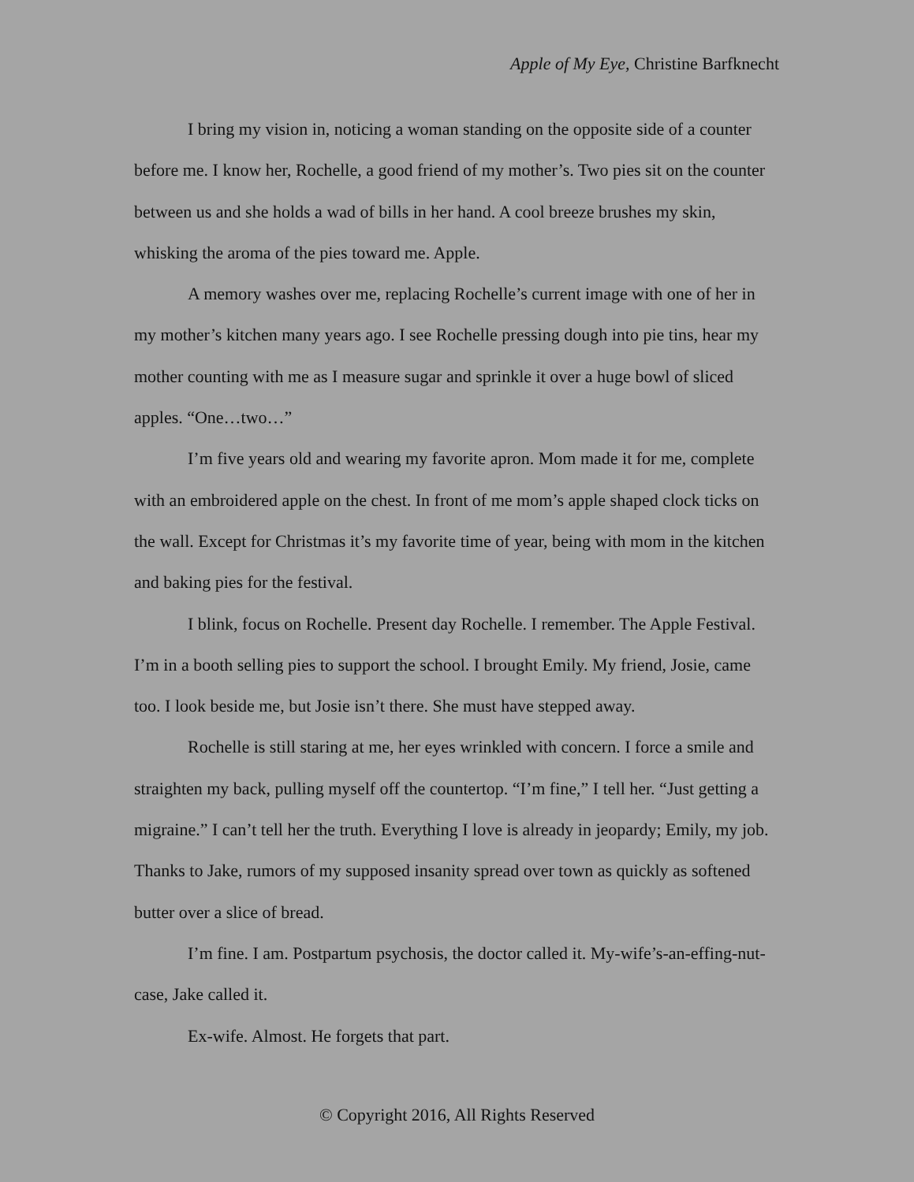Apple of My Eye, Christine Barfknecht
I bring my vision in, noticing a woman standing on the opposite side of a counter before me. I know her, Rochelle, a good friend of my mother’s. Two pies sit on the counter between us and she holds a wad of bills in her hand. A cool breeze brushes my skin, whisking the aroma of the pies toward me. Apple.
A memory washes over me, replacing Rochelle’s current image with one of her in my mother’s kitchen many years ago. I see Rochelle pressing dough into pie tins, hear my mother counting with me as I measure sugar and sprinkle it over a huge bowl of sliced apples. “One…two…”
I’m five years old and wearing my favorite apron. Mom made it for me, complete with an embroidered apple on the chest. In front of me mom’s apple shaped clock ticks on the wall. Except for Christmas it’s my favorite time of year, being with mom in the kitchen and baking pies for the festival.
I blink, focus on Rochelle. Present day Rochelle. I remember. The Apple Festival. I’m in a booth selling pies to support the school. I brought Emily. My friend, Josie, came too. I look beside me, but Josie isn’t there. She must have stepped away.
Rochelle is still staring at me, her eyes wrinkled with concern. I force a smile and straighten my back, pulling myself off the countertop. “I’m fine,” I tell her. “Just getting a migraine.” I can’t tell her the truth. Everything I love is already in jeopardy; Emily, my job. Thanks to Jake, rumors of my supposed insanity spread over town as quickly as softened butter over a slice of bread.
I’m fine. I am. Postpartum psychosis, the doctor called it. My-wife’s-an-effing-nut-case, Jake called it.
Ex-wife. Almost. He forgets that part.
© Copyright 2016, All Rights Reserved